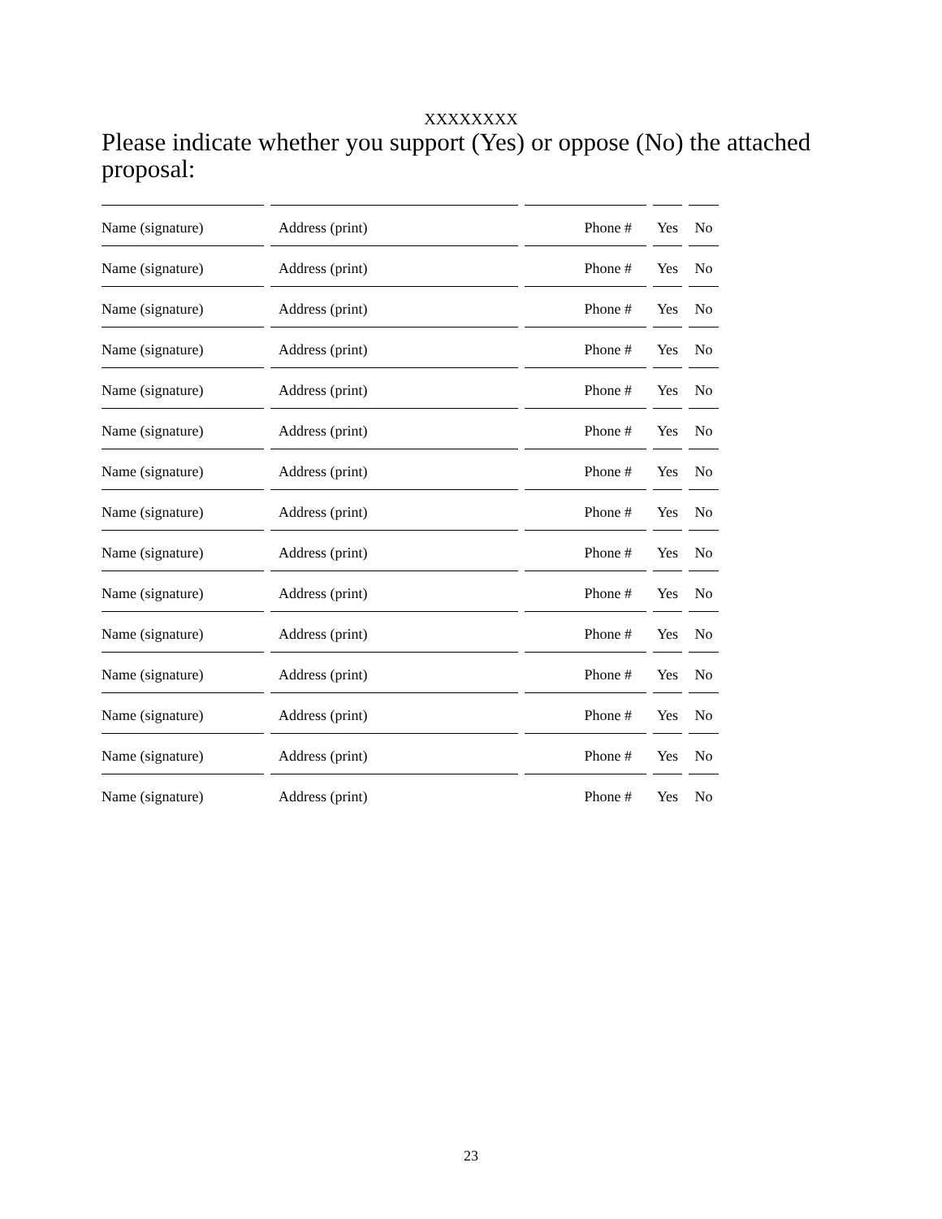XXXXXXXX
Please indicate whether you support (Yes) or oppose (No) the attached proposal:
| Name (signature) | Address (print) | Phone # | Yes | No |
| Name (signature) | Address (print) | Phone # | Yes | No |
| Name (signature) | Address (print) | Phone # | Yes | No |
| Name (signature) | Address (print) | Phone # | Yes | No |
| Name (signature) | Address (print) | Phone # | Yes | No |
| Name (signature) | Address (print) | Phone # | Yes | No |
| Name (signature) | Address (print) | Phone # | Yes | No |
| Name (signature) | Address (print) | Phone # | Yes | No |
| Name (signature) | Address (print) | Phone # | Yes | No |
| Name (signature) | Address (print) | Phone # | Yes | No |
| Name (signature) | Address (print) | Phone # | Yes | No |
| Name (signature) | Address (print) | Phone # | Yes | No |
| Name (signature) | Address (print) | Phone # | Yes | No |
| Name (signature) | Address (print) | Phone # | Yes | No |
| Name (signature) | Address (print) | Phone # | Yes | No |
23